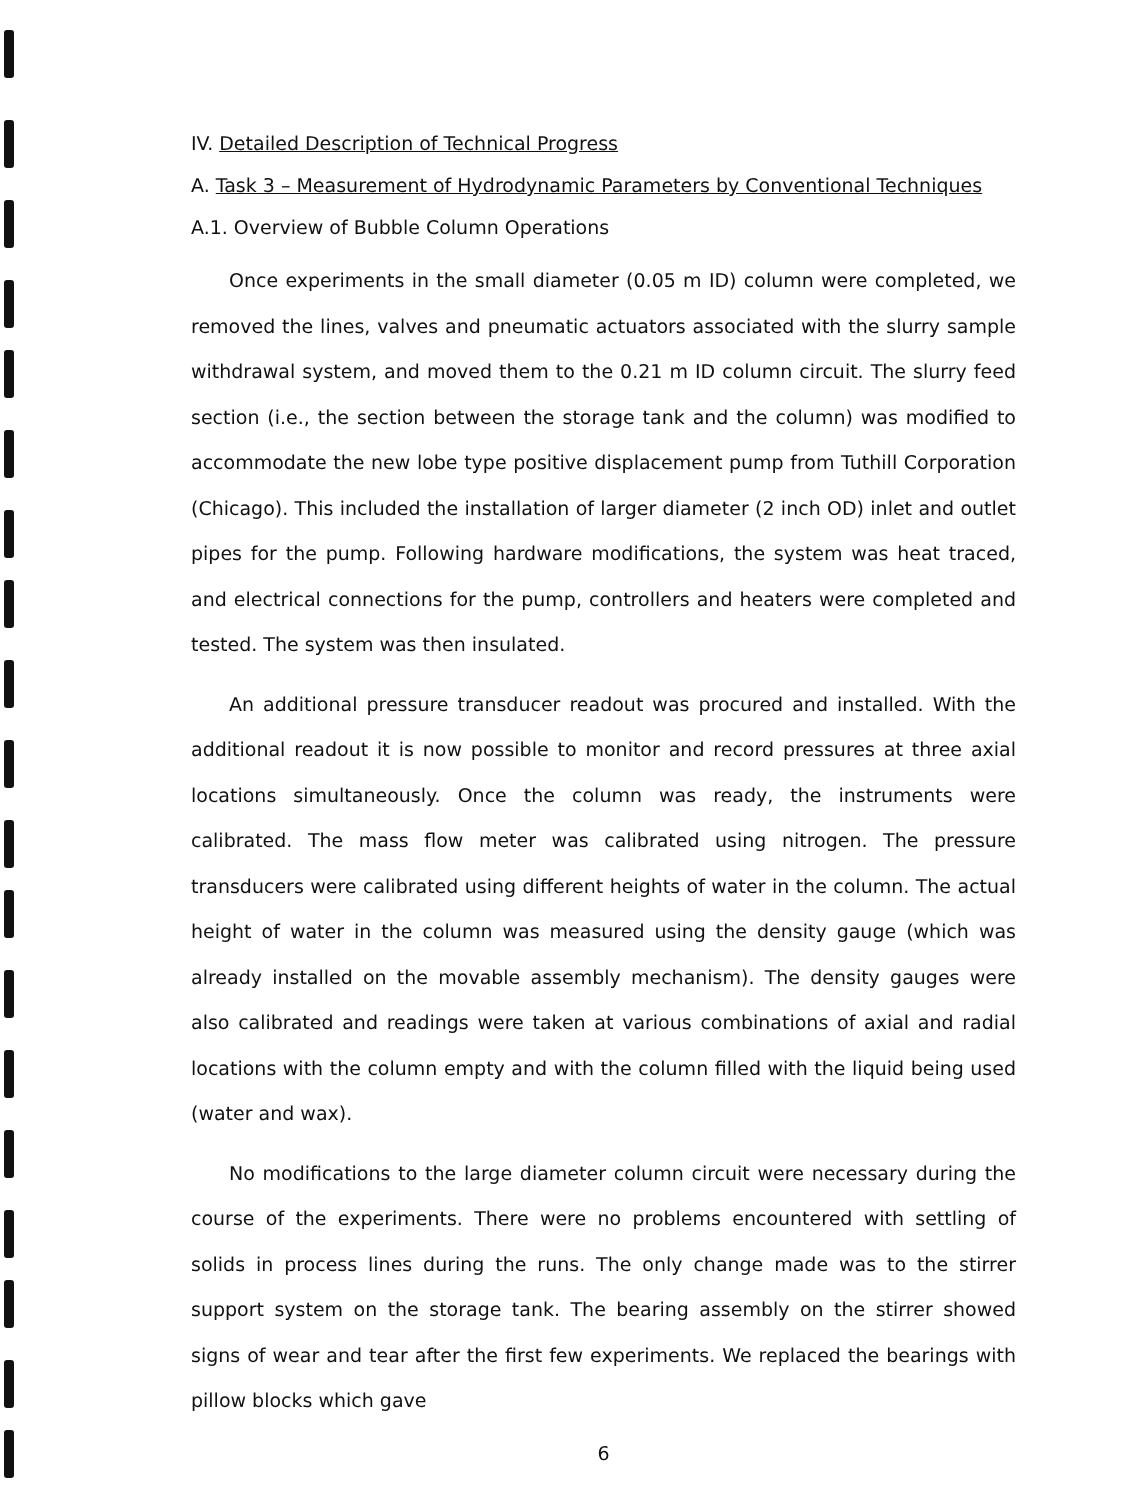IV. Detailed Description of Technical Progress
A. Task 3 – Measurement of Hydrodynamic Parameters by Conventional Techniques
A.1. Overview of Bubble Column Operations
Once experiments in the small diameter (0.05 m ID) column were completed, we removed the lines, valves and pneumatic actuators associated with the slurry sample withdrawal system, and moved them to the 0.21 m ID column circuit. The slurry feed section (i.e., the section between the storage tank and the column) was modified to accommodate the new lobe type positive displacement pump from Tuthill Corporation (Chicago). This included the installation of larger diameter (2 inch OD) inlet and outlet pipes for the pump. Following hardware modifications, the system was heat traced, and electrical connections for the pump, controllers and heaters were completed and tested. The system was then insulated.
An additional pressure transducer readout was procured and installed. With the additional readout it is now possible to monitor and record pressures at three axial locations simultaneously. Once the column was ready, the instruments were calibrated. The mass flow meter was calibrated using nitrogen. The pressure transducers were calibrated using different heights of water in the column. The actual height of water in the column was measured using the density gauge (which was already installed on the movable assembly mechanism). The density gauges were also calibrated and readings were taken at various combinations of axial and radial locations with the column empty and with the column filled with the liquid being used (water and wax).
No modifications to the large diameter column circuit were necessary during the course of the experiments. There were no problems encountered with settling of solids in process lines during the runs. The only change made was to the stirrer support system on the storage tank. The bearing assembly on the stirrer showed signs of wear and tear after the first few experiments. We replaced the bearings with pillow blocks which gave
6